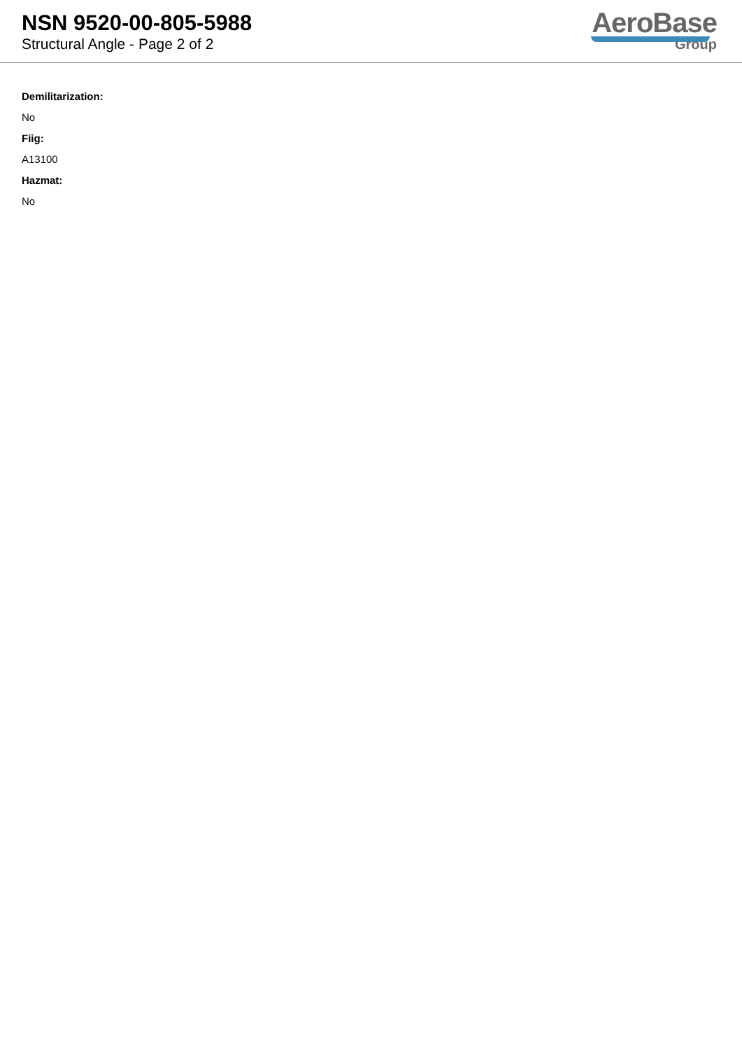NSN 9520-00-805-5988
Structural Angle - Page 2 of 2
AeroBase
Group
Demilitarization:
No
Fiig:
A13100
Hazmat:
No